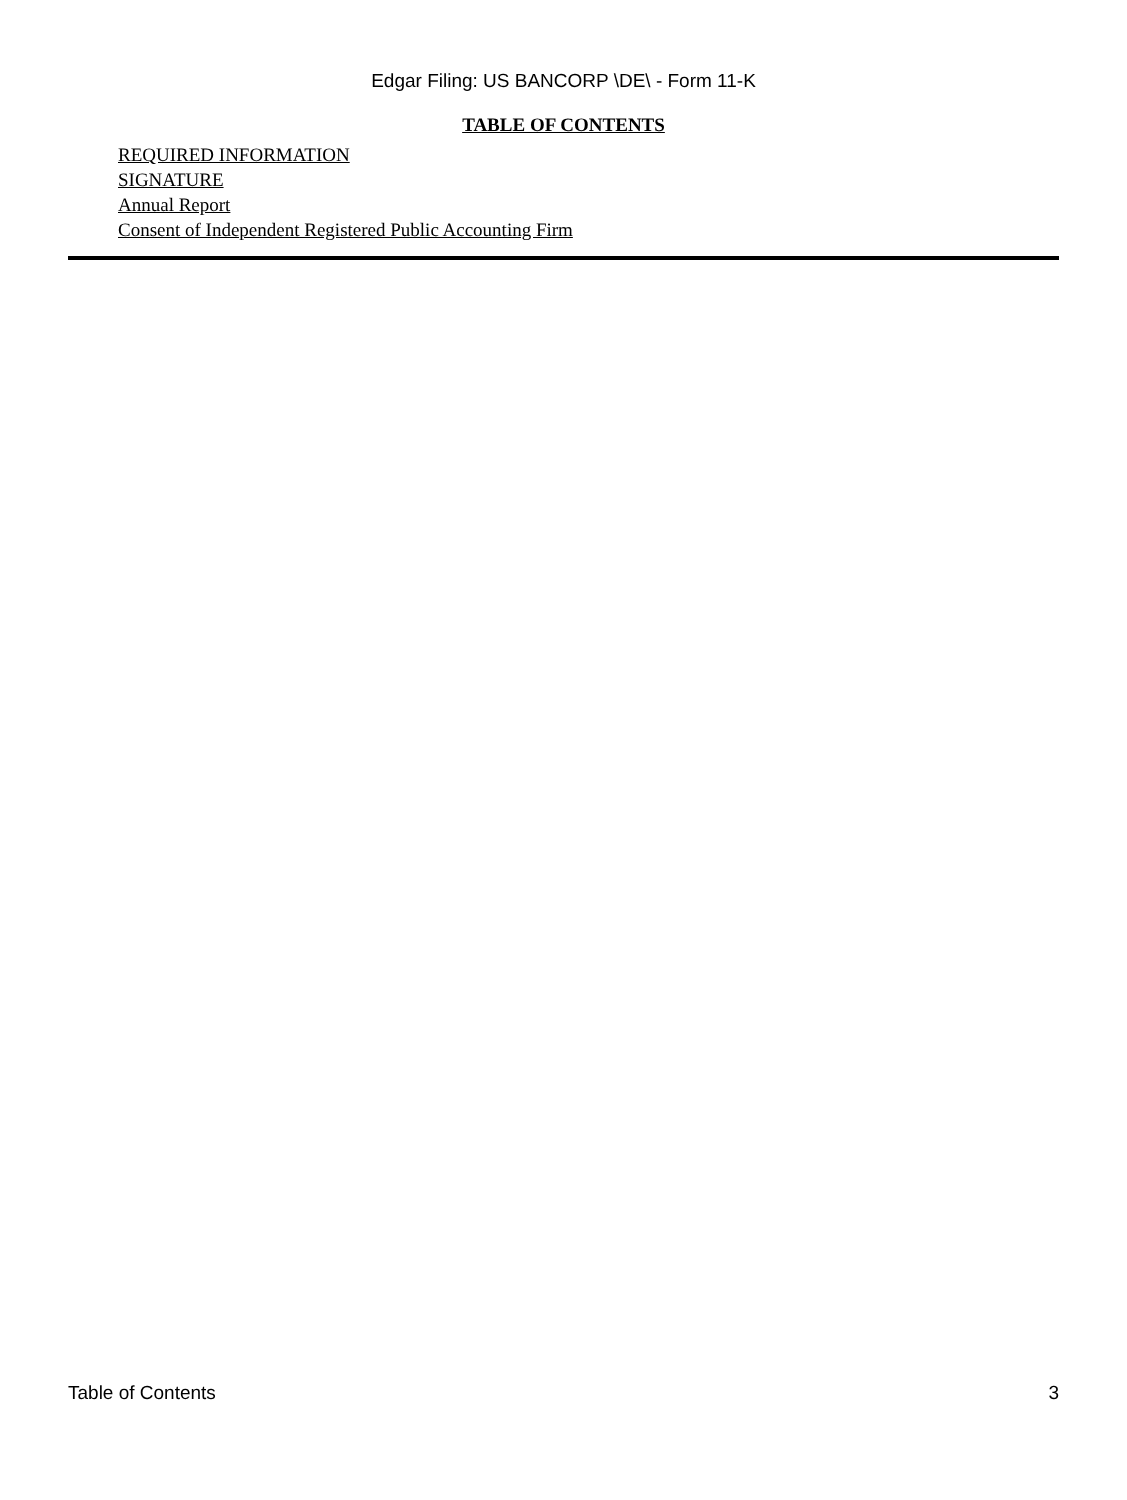Edgar Filing: US BANCORP \DE\ - Form 11-K
TABLE OF CONTENTS
REQUIRED INFORMATION
SIGNATURE
Annual Report
Consent of Independent Registered Public Accounting Firm
Table of Contents 3